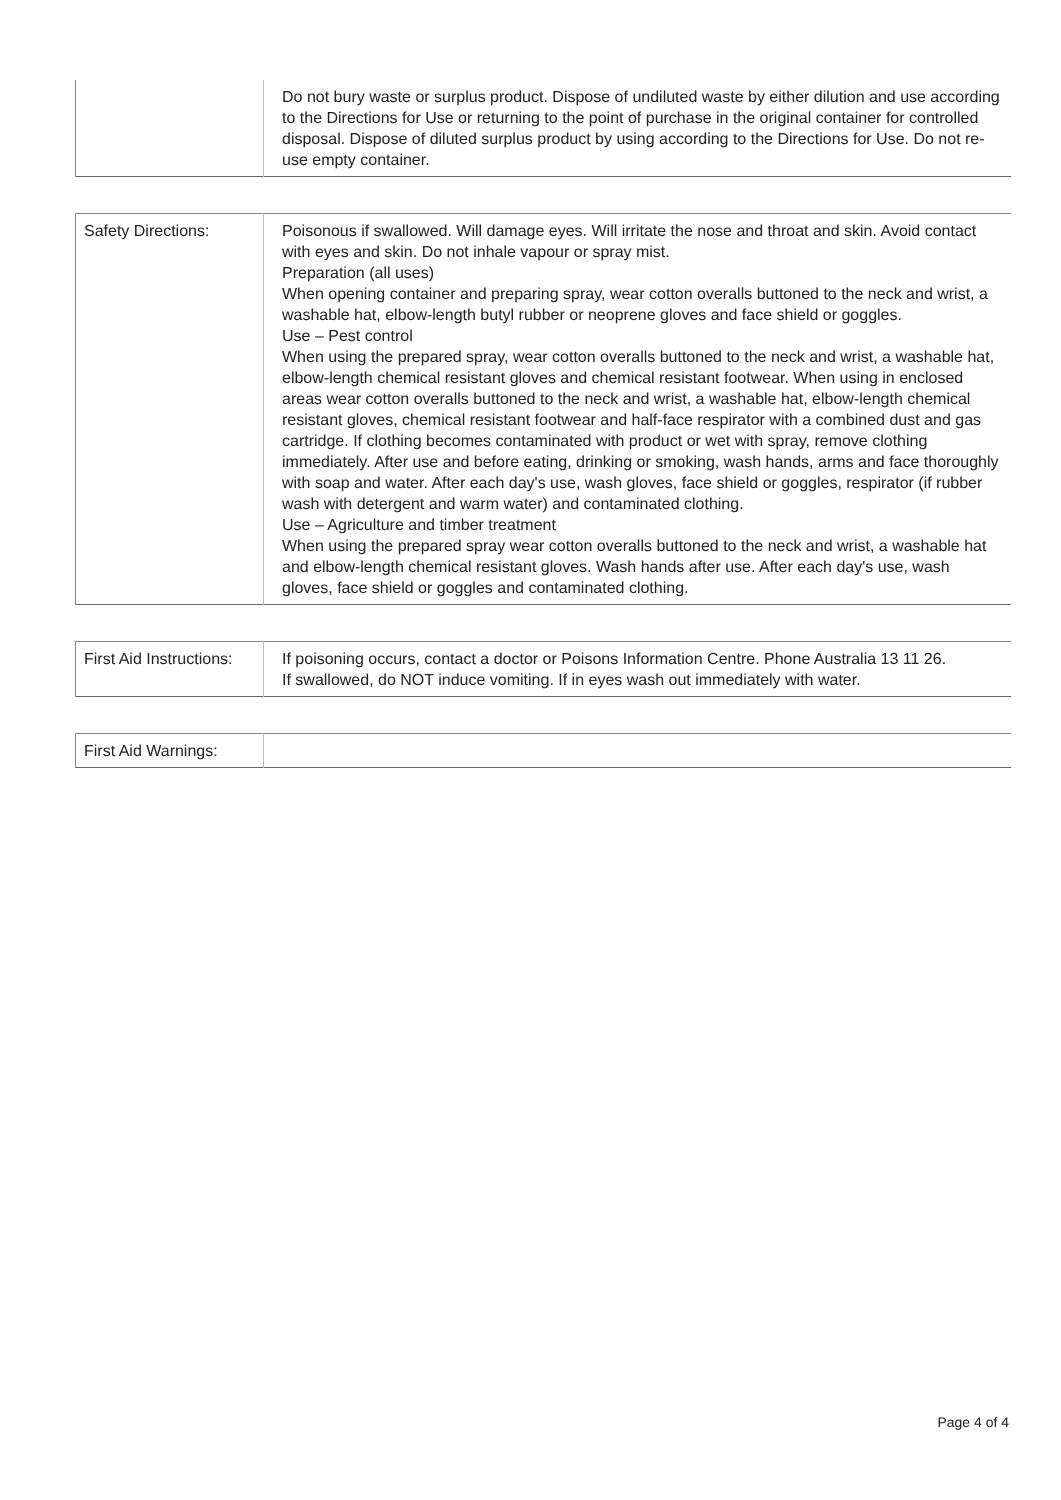| | Do not bury waste or surplus product. Dispose of undiluted waste by either dilution and use according to the Directions for Use or returning to the point of purchase in the original container for controlled disposal. Dispose of diluted surplus product by using according to the Directions for Use. Do not re-use empty container. |
| Safety Directions: | Poisonous if swallowed. Will damage eyes. Will irritate the nose and throat and skin. Avoid contact with eyes and skin. Do not inhale vapour or spray mist. Preparation (all uses) When opening container and preparing spray, wear cotton overalls buttoned to the neck and wrist, a washable hat, elbow-length butyl rubber or neoprene gloves and face shield or goggles. Use – Pest control When using the prepared spray, wear cotton overalls buttoned to the neck and wrist, a washable hat, elbow-length chemical resistant gloves and chemical resistant footwear. When using in enclosed areas wear cotton overalls buttoned to the neck and wrist, a washable hat, elbow-length chemical resistant gloves, chemical resistant footwear and half-face respirator with a combined dust and gas cartridge. If clothing becomes contaminated with product or wet with spray, remove clothing immediately. After use and before eating, drinking or smoking, wash hands, arms and face thoroughly with soap and water. After each day's use, wash gloves, face shield or goggles, respirator (if rubber wash with detergent and warm water) and contaminated clothing. Use – Agriculture and timber treatment When using the prepared spray wear cotton overalls buttoned to the neck and wrist, a washable hat and elbow-length chemical resistant gloves. Wash hands after use. After each day's use, wash gloves, face shield or goggles and contaminated clothing. |
| First Aid Instructions: | If poisoning occurs, contact a doctor or Poisons Information Centre. Phone Australia 13 11 26. If swallowed, do NOT induce vomiting. If in eyes wash out immediately with water. |
| First Aid Warnings: | |
Page 4 of 4